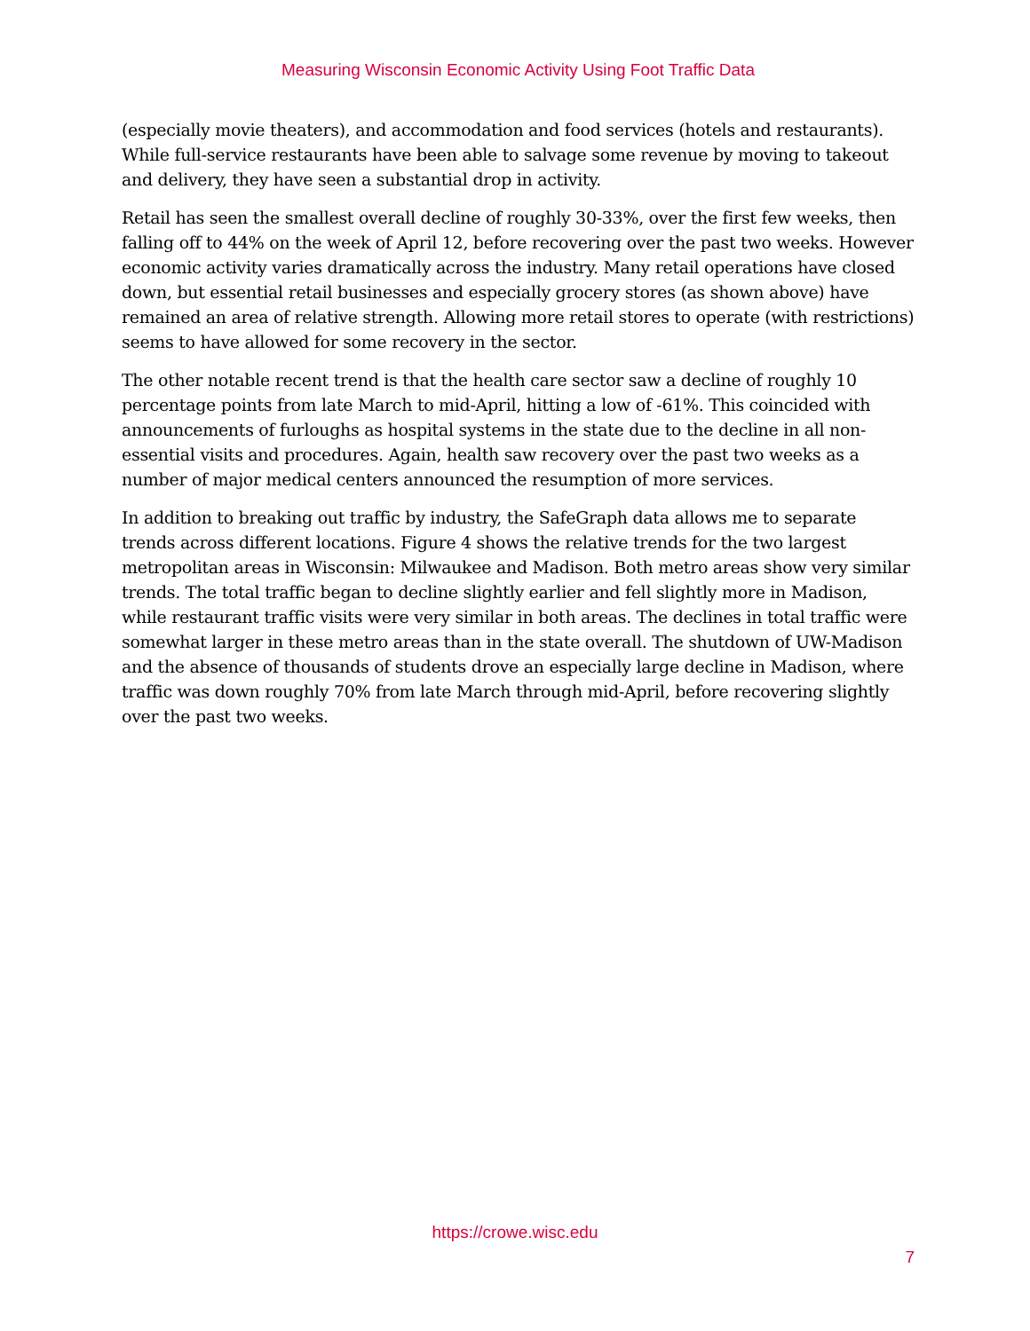Measuring Wisconsin Economic Activity Using Foot Traffic Data
(especially movie theaters), and accommodation and food services (hotels and restaurants). While full-service restaurants have been able to salvage some revenue by moving to takeout and delivery, they have seen a substantial drop in activity.
Retail has seen the smallest overall decline of roughly 30-33%, over the first few weeks, then falling off to 44% on the week of April 12, before recovering over the past two weeks. However economic activity varies dramatically across the industry. Many retail operations have closed down, but essential retail businesses and especially grocery stores (as shown above) have remained an area of relative strength. Allowing more retail stores to operate (with restrictions) seems to have allowed for some recovery in the sector.
The other notable recent trend is that the health care sector saw a decline of roughly 10 percentage points from late March to mid-April, hitting a low of -61%. This coincided with announcements of furloughs as hospital systems in the state due to the decline in all non-essential visits and procedures. Again, health saw recovery over the past two weeks as a number of major medical centers announced the resumption of more services.
In addition to breaking out traffic by industry, the SafeGraph data allows me to separate trends across different locations. Figure 4 shows the relative trends for the two largest metropolitan areas in Wisconsin: Milwaukee and Madison. Both metro areas show very similar trends. The total traffic began to decline slightly earlier and fell slightly more in Madison, while restaurant traffic visits were very similar in both areas. The declines in total traffic were somewhat larger in these metro areas than in the state overall. The shutdown of UW-Madison and the absence of thousands of students drove an especially large decline in Madison, where traffic was down roughly 70% from late March through mid-April, before recovering slightly over the past two weeks.
https://crowe.wisc.edu
7